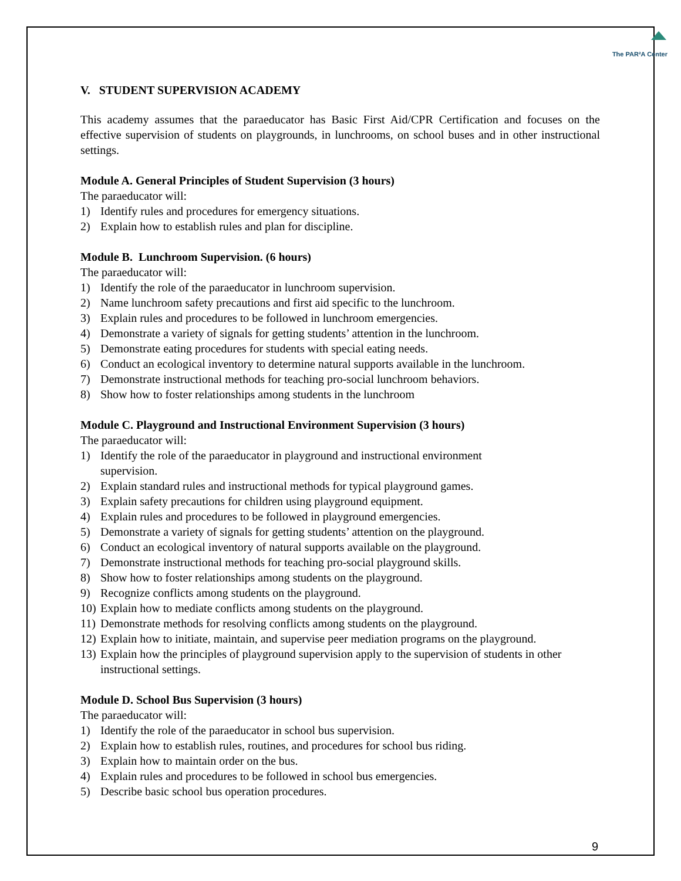The PAR²A Center
V. STUDENT SUPERVISION ACADEMY
This academy assumes that the paraeducator has Basic First Aid/CPR Certification and focuses on the effective supervision of students on playgrounds, in lunchrooms, on school buses and in other instructional settings.
Module A. General Principles of Student Supervision (3 hours)
The paraeducator will:
1) Identify rules and procedures for emergency situations.
2) Explain how to establish rules and plan for discipline.
Module B. Lunchroom Supervision. (6 hours)
The paraeducator will:
1) Identify the role of the paraeducator in lunchroom supervision.
2) Name lunchroom safety precautions and first aid specific to the lunchroom.
3) Explain rules and procedures to be followed in lunchroom emergencies.
4) Demonstrate a variety of signals for getting students’ attention in the lunchroom.
5) Demonstrate eating procedures for students with special eating needs.
6) Conduct an ecological inventory to determine natural supports available in the lunchroom.
7) Demonstrate instructional methods for teaching pro-social lunchroom behaviors.
8) Show how to foster relationships among students in the lunchroom
Module C. Playground and Instructional Environment Supervision (3 hours)
The paraeducator will:
1) Identify the role of the paraeducator in playground and instructional environment
supervision.
2) Explain standard rules and instructional methods for typical playground games.
3) Explain safety precautions for children using playground equipment.
4) Explain rules and procedures to be followed in playground emergencies.
5) Demonstrate a variety of signals for getting students’ attention on the playground.
6) Conduct an ecological inventory of natural supports available on the playground.
7) Demonstrate instructional methods for teaching pro-social playground skills.
8) Show how to foster relationships among students on the playground.
9) Recognize conflicts among students on the playground.
10) Explain how to mediate conflicts among students on the playground.
11) Demonstrate methods for resolving conflicts among students on the playground.
12) Explain how to initiate, maintain, and supervise peer mediation programs on the playground.
13) Explain how the principles of playground supervision apply to the supervision of students in other instructional settings.
Module D. School Bus Supervision (3 hours)
The paraeducator will:
1) Identify the role of the paraeducator in school bus supervision.
2) Explain how to establish rules, routines, and procedures for school bus riding.
3) Explain how to maintain order on the bus.
4) Explain rules and procedures to be followed in school bus emergencies.
5) Describe basic school bus operation procedures.
9